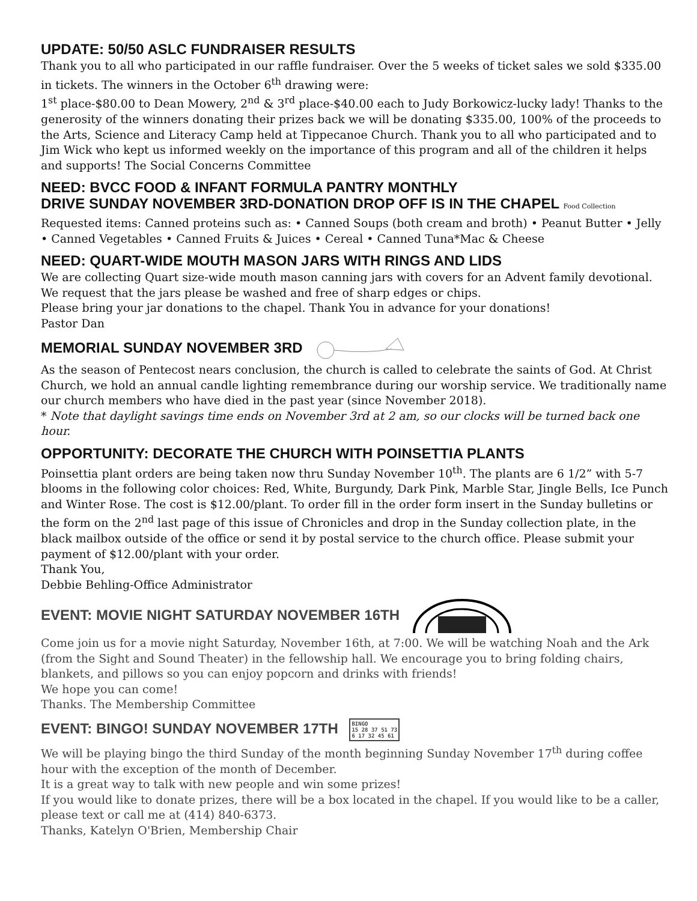UPDATE: 50/50 ASLC FUNDRAISER RESULTS
Thank you to all who participated in our raffle fundraiser. Over the 5 weeks of ticket sales we sold $335.00 in tickets. The winners in the October 6<sup>th</sup> drawing were:
1<sup>st</sup> place-$80.00 to Dean Mowery, 2<sup>nd</sup> & 3<sup>rd</sup> place-$40.00 each to Judy Borkowicz-lucky lady! Thanks to the generosity of the winners donating their prizes back we will be donating $335.00, 100% of the proceeds to the Arts, Science and Literacy Camp held at Tippecanoe Church. Thank you to all who participated and to Jim Wick who kept us informed weekly on the importance of this program and all of the children it helps and supports! The Social Concerns Committee
NEED: BVCC FOOD & INFANT FORMULA PANTRY MONTHLY
DRIVE SUNDAY NOVEMBER 3RD-DONATION DROP OFF IS IN THE CHAPEL Food Collection
Requested items: Canned proteins such as: • Canned Soups (both cream and broth) • Peanut Butter • Jelly • Canned Vegetables • Canned Fruits & Juices • Cereal • Canned Tuna*Mac & Cheese
NEED: QUART-WIDE MOUTH MASON JARS WITH RINGS AND LIDS
We are collecting Quart size-wide mouth mason canning jars with covers for an Advent family devotional. We request that the jars please be washed and free of sharp edges or chips.
Please bring your jar donations to the chapel. Thank You in advance for your donations!
Pastor Dan
MEMORIAL SUNDAY NOVEMBER 3RD
As the season of Pentecost nears conclusion, the church is called to celebrate the saints of God. At Christ Church, we hold an annual candle lighting remembrance during our worship service. We traditionally name our church members who have died in the past year (since November 2018).
* Note that daylight savings time ends on November 3rd at 2 am, so our clocks will be turned back one hour.
OPPORTUNITY: DECORATE THE CHURCH WITH POINSETTIA PLANTS
Poinsettia plant orders are being taken now thru Sunday November 10<sup>th</sup>. The plants are 6 1/2” with 5-7 blooms in the following color choices: Red, White, Burgundy, Dark Pink, Marble Star, Jingle Bells, Ice Punch and Winter Rose. The cost is $12.00/plant. To order fill in the order form insert in the Sunday bulletins or the form on the 2<sup>nd</sup> last page of this issue of Chronicles and drop in the Sunday collection plate, in the black mailbox outside of the office or send it by postal service to the church office. Please submit your payment of $12.00/plant with your order.
Thank You,
Debbie Behling-Office Administrator
EVENT: MOVIE NIGHT SATURDAY NOVEMBER 16TH
Come join us for a movie night Saturday, November 16th, at 7:00. We will be watching Noah and the Ark (from the Sight and Sound Theater) in the fellowship hall. We encourage you to bring folding chairs, blankets, and pillows so you can enjoy popcorn and drinks with friends!
We hope you can come!
Thanks. The Membership Committee
EVENT: BINGO! SUNDAY NOVEMBER 17TH BINGO
15 28 37 51 73
6 17 32 45 61
We will be playing bingo the third Sunday of the month beginning Sunday November 17<sup>th</sup> during coffee hour with the exception of the month of December.
It is a great way to talk with new people and win some prizes!
If you would like to donate prizes, there will be a box located in the chapel. If you would like to be a caller, please text or call me at (414) 840-6373.
Thanks, Katelyn O'Brien, Membership Chair